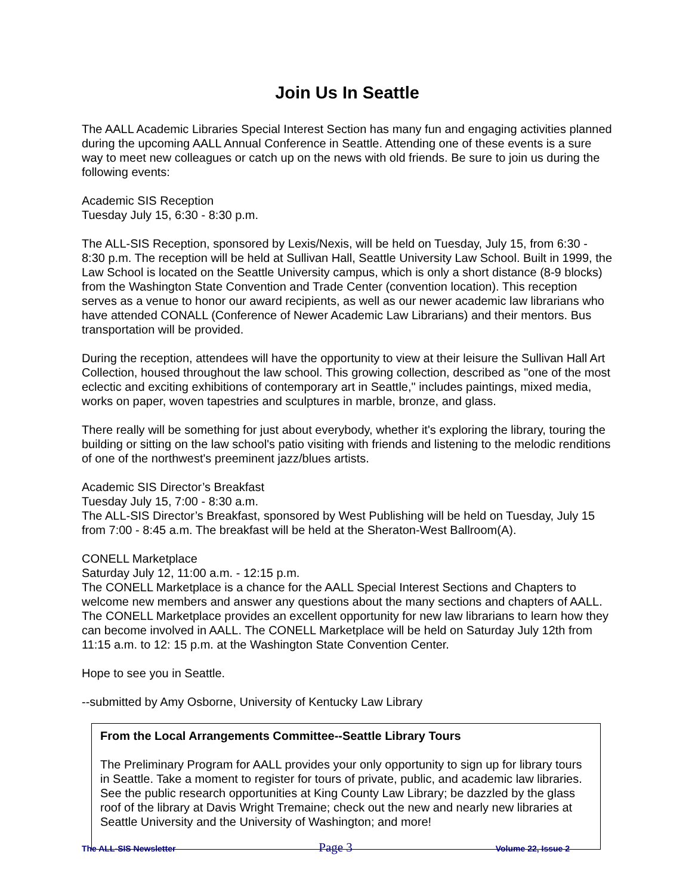Join Us In Seattle
The AALL Academic Libraries Special Interest Section has many fun and engaging activities planned during the upcoming AALL Annual Conference in Seattle. Attending one of these events is a sure way to meet new colleagues or catch up on the news with old friends. Be sure to join us during the following events:
Academic SIS Reception
Tuesday July 15, 6:30 - 8:30 p.m.
The ALL-SIS Reception, sponsored by Lexis/Nexis, will be held on Tuesday, July 15, from 6:30 - 8:30 p.m. The reception will be held at Sullivan Hall, Seattle University Law School. Built in 1999, the Law School is located on the Seattle University campus, which is only a short distance (8-9 blocks) from the Washington State Convention and Trade Center (convention location). This reception serves as a venue to honor our award recipients, as well as our newer academic law librarians who have attended CONALL (Conference of Newer Academic Law Librarians) and their mentors. Bus transportation will be provided.
During the reception, attendees will have the opportunity to view at their leisure the Sullivan Hall Art Collection, housed throughout the law school. This growing collection, described as "one of the most eclectic and exciting exhibitions of contemporary art in Seattle," includes paintings, mixed media, works on paper, woven tapestries and sculptures in marble, bronze, and glass.
There really will be something for just about everybody, whether it's exploring the library, touring the building or sitting on the law school's patio visiting with friends and listening to the melodic renditions of one of the northwest's preeminent jazz/blues artists.
Academic SIS Director’s Breakfast
Tuesday July 15, 7:00 - 8:30 a.m.
The ALL-SIS Director’s Breakfast, sponsored by West Publishing will be held on Tuesday, July 15 from 7:00 - 8:45 a.m. The breakfast will be held at the Sheraton-West Ballroom(A).
CONELL Marketplace
Saturday July 12, 11:00 a.m. - 12:15 p.m.
The CONELL Marketplace is a chance for the AALL Special Interest Sections and Chapters to welcome new members and answer any questions about the many sections and chapters of AALL. The CONELL Marketplace provides an excellent opportunity for new law librarians to learn how they can become involved in AALL. The CONELL Marketplace will be held on Saturday July 12th from 11:15 a.m. to 12: 15 p.m. at the Washington State Convention Center.
Hope to see you in Seattle.
--submitted by Amy Osborne, University of Kentucky Law Library
From the Local Arrangements Committee--Seattle Library Tours
The Preliminary Program for AALL provides your only opportunity to sign up for library tours in Seattle. Take a moment to register for tours of private, public, and academic law libraries. See the public research opportunities at King County Law Library; be dazzled by the glass roof of the library at Davis Wright Tremaine; check out the new and nearly new libraries at Seattle University and the University of Washington; and more!
The ALL-SIS Newsletter Page 3 Volume 22, Issue 2